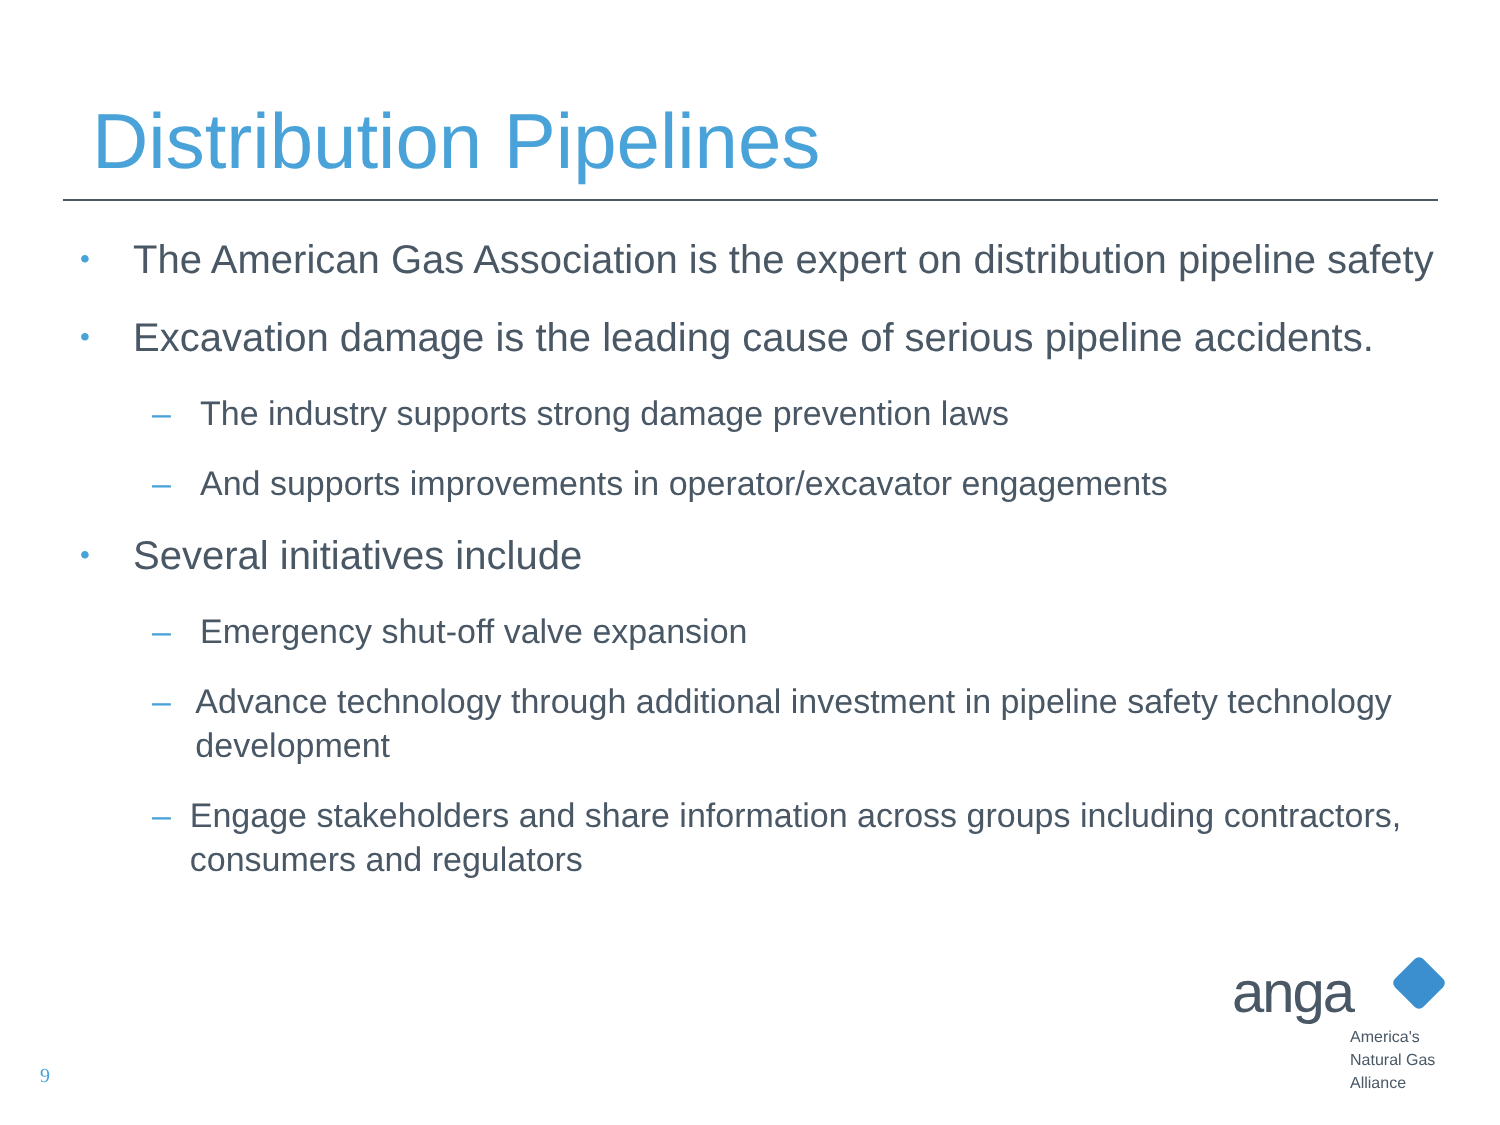Distribution Pipelines
• The American Gas Association is the expert on distribution pipeline safety
• Excavation damage is the leading cause of serious pipeline accidents.
– The industry supports strong damage prevention laws
– And supports improvements in operator/excavator engagements
• Several initiatives include
– Emergency shut-off valve expansion
– Advance technology through additional investment in pipeline safety technology development
– Engage stakeholders and share information across groups including contractors, consumers and regulators
9
anga
America's
Natural Gas
Alliance